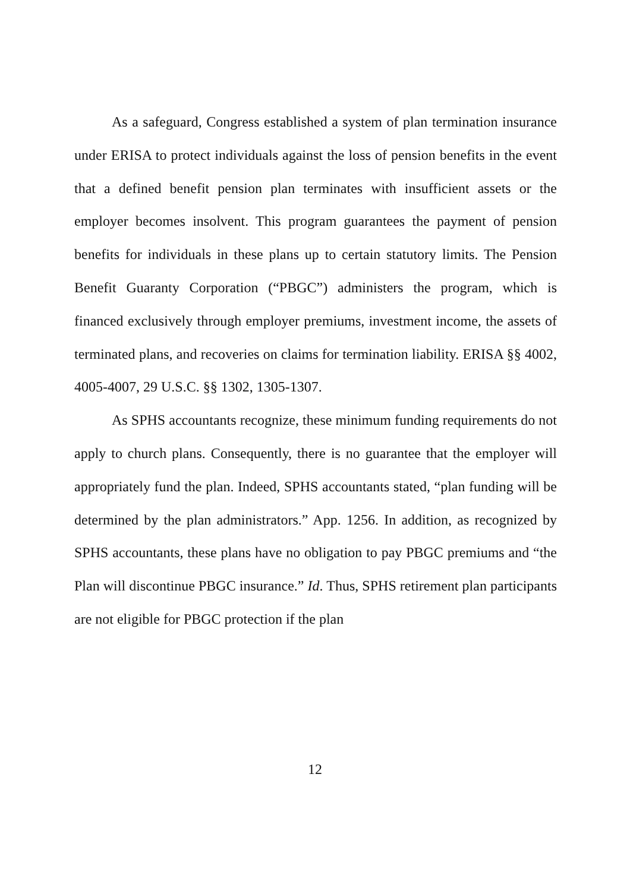As a safeguard, Congress established a system of plan termination insurance under ERISA to protect individuals against the loss of pension benefits in the event that a defined benefit pension plan terminates with insufficient assets or the employer becomes insolvent. This program guarantees the payment of pension benefits for individuals in these plans up to certain statutory limits. The Pension Benefit Guaranty Corporation (“PBGC”) administers the program, which is financed exclusively through employer premiums, investment income, the assets of terminated plans, and recoveries on claims for termination liability. ERISA §§ 4002, 4005-4007, 29 U.S.C. §§ 1302, 1305-1307.
As SPHS accountants recognize, these minimum funding requirements do not apply to church plans. Consequently, there is no guarantee that the employer will appropriately fund the plan. Indeed, SPHS accountants stated, “plan funding will be determined by the plan administrators.” App. 1256. In addition, as recognized by SPHS accountants, these plans have no obligation to pay PBGC premiums and “the Plan will discontinue PBGC insurance.” Id. Thus, SPHS retirement plan participants are not eligible for PBGC protection if the plan
12